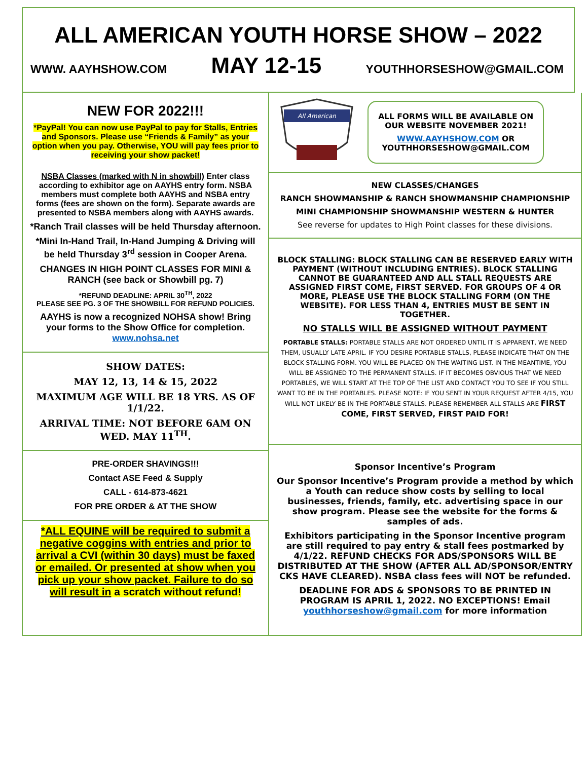ALL AMERICAN YOUTH HORSE SHOW – 2022
WWW. AAYHSHOW.COM MAY 12-15 YOUTHHORSESHOW@GMAIL.COM
NEW FOR 2022!!!
*PayPal! You can now use PayPal to pay for Stalls, Entries and Sponsors. Please use “Friends & Family” as your option when you pay. Otherwise, YOU will pay fees prior to receiving your show packet!
NSBA Classes (marked with N in showbill) Enter class according to exhibitor age on AAYHS entry form. NSBA members must complete both AAYHS and NSBA entry forms (fees are shown on the form). Separate awards are presented to NSBA members along with AAYHS awards.
*Ranch Trail classes will be held Thursday afternoon.
*Mini In-Hand Trail, In-Hand Jumping & Driving will be held Thursday 3<sup>rd</sup> session in Cooper Arena.
CHANGES IN HIGH POINT CLASSES FOR MINI & RANCH (see back or Showbill pg. 7)
*REFUND DEADLINE: APRIL 30<sup>TH</sup>, 2022
PLEASE SEE PG. 3 OF THE SHOWBILL FOR REFUND POLICIES.
AAYHS is now a recognized NOHSA show! Bring your forms to the Show Office for completion. www.nohsa.net
SHOW DATES:
MAY 12, 13, 14 & 15, 2022
MAXIMUM AGE WILL BE 18 YRS. AS OF 1/1/22.
ARRIVAL TIME: NOT BEFORE 6AM ON WED. MAY 11<sup>TH</sup>.
PRE-ORDER SHAVINGS!!!
Contact ASE Feed & Supply
CALL - 614-873-4621
FOR PRE ORDER & AT THE SHOW
*ALL EQUINE will be required to submit a negative coggins with entries and prior to arrival a CVI (within 30 days) must be faxed or emailed. Or presented at show when you pick up your show packet. Failure to do so will result in a scratch without refund!
All American
ALL FORMS WILL BE AVAILABLE ON OUR WEBSITE NOVEMBER 2021!
WWW.AAYHSHOW.COM OR YOUTHHORSESHOW@GMAIL.COM
NEW CLASSES/CHANGES
RANCH SHOWMANSHIP & RANCH SHOWMANSHIP CHAMPIONSHIP
MINI CHAMPIONSHIP SHOWMANSHIP WESTERN & HUNTER
See reverse for updates to High Point classes for these divisions.
BLOCK STALLING: BLOCK STALLING CAN BE RESERVED EARLY WITH PAYMENT (WITHOUT INCLUDING ENTRIES). BLOCK STALLING CANNOT BE GUARANTEED AND ALL STALL REQUESTS ARE ASSIGNED FIRST COME, FIRST SERVED. FOR GROUPS OF 4 OR MORE, PLEASE USE THE BLOCK STALLING FORM (ON THE WEBSITE). FOR LESS THAN 4, ENTRIES MUST BE SENT IN TOGETHER.
NO STALLS WILL BE ASSIGNED WITHOUT PAYMENT
PORTABLE STALLS: PORTABLE STALLS ARE NOT ORDERED UNTIL IT IS APPARENT, WE NEED THEM, USUALLY LATE APRIL. IF YOU DESIRE PORTABLE STALLS, PLEASE INDICATE THAT ON THE BLOCK STALLING FORM. YOU WILL BE PLACED ON THE WAITING LIST. IN THE MEANTIME, YOU WILL BE ASSIGNED TO THE PERMANENT STALLS. IF IT BECOMES OBVIOUS THAT WE NEED PORTABLES, WE WILL START AT THE TOP OF THE LIST AND CONTACT YOU TO SEE IF YOU STILL WANT TO BE IN THE PORTABLES. PLEASE NOTE: IF YOU SENT IN YOUR REQUEST AFTER 4/15, YOU WILL NOT LIKELY BE IN THE PORTABLE STALLS. PLEASE REMEMBER ALL STALLS ARE FIRST COME, FIRST SERVED, FIRST PAID FOR!
Sponsor Incentive’s Program
Our Sponsor Incentive’s Program provide a method by which a Youth can reduce show costs by selling to local businesses, friends, family, etc. advertising space in our show program. Please see the website for the forms & samples of ads.
Exhibitors participating in the Sponsor Incentive program are still required to pay entry & stall fees postmarked by 4/1/22. REFUND CHECKS FOR ADS/SPONSORS WILL BE DISTRIBUTED AT THE SHOW (AFTER ALL AD/SPONSOR/ENTRY CKS HAVE CLEARED). NSBA class fees will NOT be refunded.
DEADLINE FOR ADS & SPONSORS TO BE PRINTED IN PROGRAM IS APRIL 1, 2022. NO EXCEPTIONS! Email youthhorseshow@gmail.com for more information